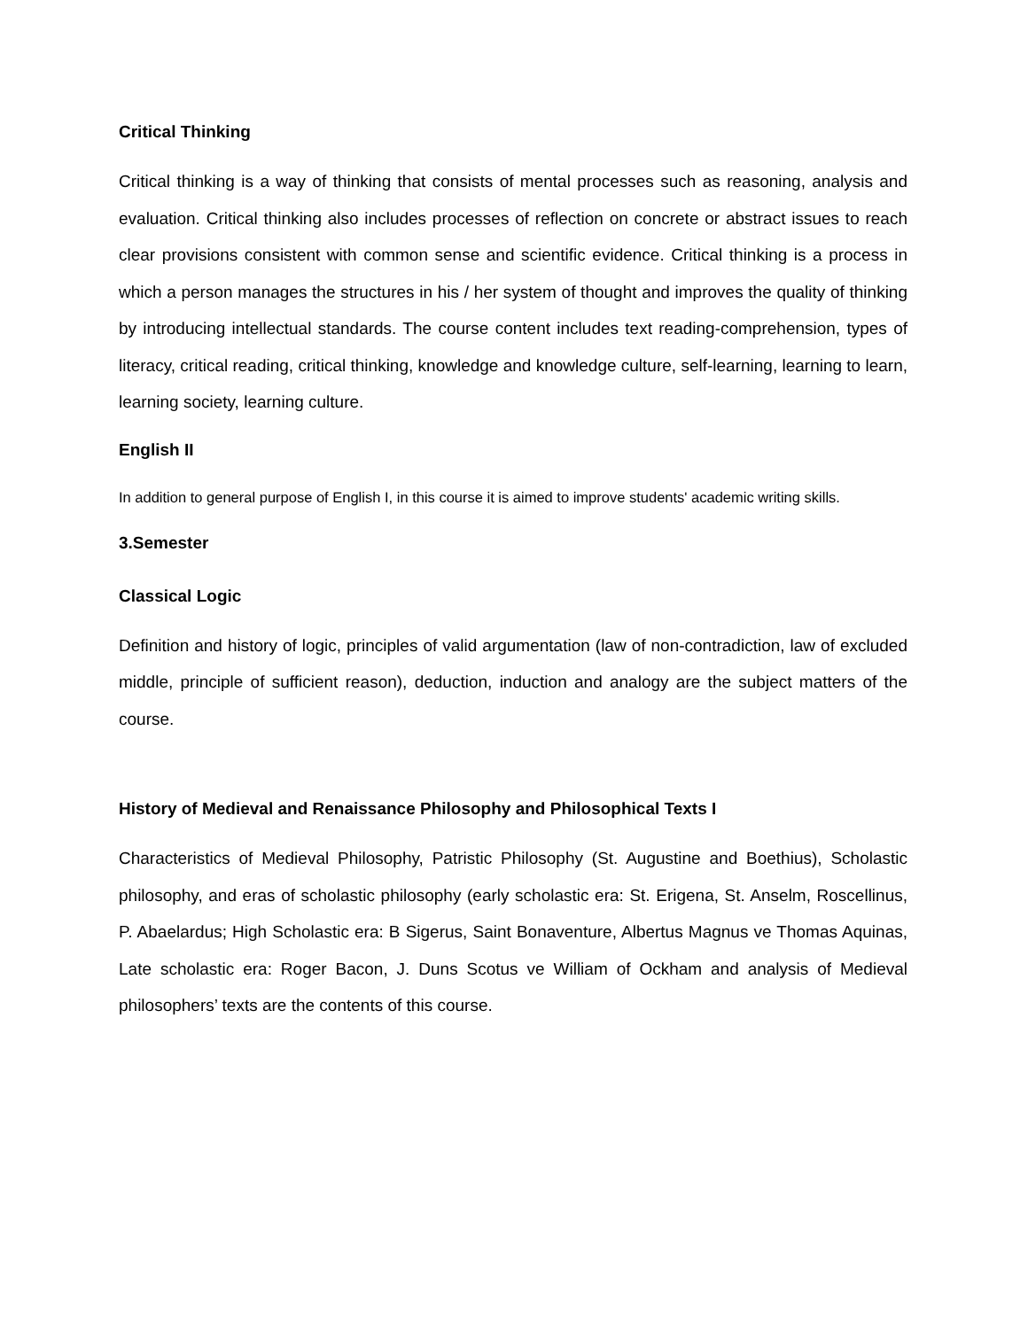Critical Thinking
Critical thinking is a way of thinking that consists of mental processes such as reasoning, analysis and evaluation. Critical thinking also includes processes of reflection on concrete or abstract issues to reach clear provisions consistent with common sense and scientific evidence. Critical thinking is a process in which a person manages the structures in his / her system of thought and improves the quality of thinking by introducing intellectual standards. The course content includes text reading-comprehension, types of literacy, critical reading, critical thinking, knowledge and knowledge culture, self-learning, learning to learn, learning society, learning culture.
English II
In addition to general purpose of English I, in this course it is aimed to improve students' academic writing skills.
3.Semester
Classical Logic
Definition and history of logic, principles of valid argumentation (law of non-contradiction, law of excluded middle, principle of sufficient reason), deduction, induction and analogy are the subject matters of the course.
History of Medieval and Renaissance Philosophy and Philosophical Texts I
Characteristics of Medieval Philosophy, Patristic Philosophy (St. Augustine and Boethius), Scholastic philosophy, and eras of scholastic philosophy (early scholastic era: St. Erigena, St. Anselm, Roscellinus, P. Abaelardus; High Scholastic era: B Sigerus, Saint Bonaventure, Albertus Magnus ve Thomas Aquinas, Late scholastic era: Roger Bacon, J. Duns Scotus ve William of Ockham and analysis of Medieval philosophers’ texts are the contents of this course.